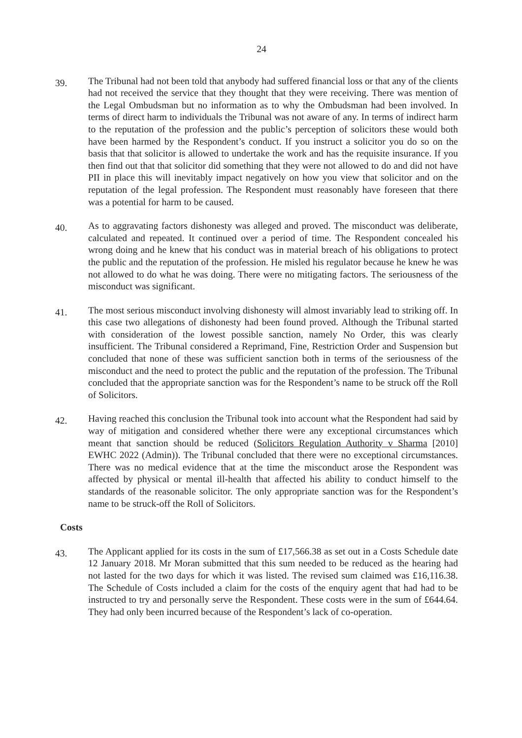24
39.
The Tribunal had not been told that anybody had suffered financial loss or that any of the clients had not received the service that they thought that they were receiving. There was mention of the Legal Ombudsman but no information as to why the Ombudsman had been involved. In terms of direct harm to individuals the Tribunal was not aware of any. In terms of indirect harm to the reputation of the profession and the public’s perception of solicitors these would both have been harmed by the Respondent’s conduct. If you instruct a solicitor you do so on the basis that that solicitor is allowed to undertake the work and has the requisite insurance. If you then find out that that solicitor did something that they were not allowed to do and did not have PII in place this will inevitably impact negatively on how you view that solicitor and on the reputation of the legal profession. The Respondent must reasonably have foreseen that there was a potential for harm to be caused.
40.
As to aggravating factors dishonesty was alleged and proved. The misconduct was deliberate, calculated and repeated. It continued over a period of time. The Respondent concealed his wrong doing and he knew that his conduct was in material breach of his obligations to protect the public and the reputation of the profession. He misled his regulator because he knew he was not allowed to do what he was doing. There were no mitigating factors. The seriousness of the misconduct was significant.
41.
The most serious misconduct involving dishonesty will almost invariably lead to striking off. In this case two allegations of dishonesty had been found proved. Although the Tribunal started with consideration of the lowest possible sanction, namely No Order, this was clearly insufficient. The Tribunal considered a Reprimand, Fine, Restriction Order and Suspension but concluded that none of these was sufficient sanction both in terms of the seriousness of the misconduct and the need to protect the public and the reputation of the profession. The Tribunal concluded that the appropriate sanction was for the Respondent’s name to be struck off the Roll of Solicitors.
42.
Having reached this conclusion the Tribunal took into account what the Respondent had said by way of mitigation and considered whether there were any exceptional circumstances which meant that sanction should be reduced (Solicitors Regulation Authority v Sharma [2010] EWHC 2022 (Admin)). The Tribunal concluded that there were no exceptional circumstances. There was no medical evidence that at the time the misconduct arose the Respondent was affected by physical or mental ill-health that affected his ability to conduct himself to the standards of the reasonable solicitor. The only appropriate sanction was for the Respondent’s name to be struck-off the Roll of Solicitors.
Costs
43.
The Applicant applied for its costs in the sum of £17,566.38 as set out in a Costs Schedule date 12 January 2018. Mr Moran submitted that this sum needed to be reduced as the hearing had not lasted for the two days for which it was listed. The revised sum claimed was £16,116.38. The Schedule of Costs included a claim for the costs of the enquiry agent that had had to be instructed to try and personally serve the Respondent. These costs were in the sum of £644.64. They had only been incurred because of the Respondent’s lack of co-operation.